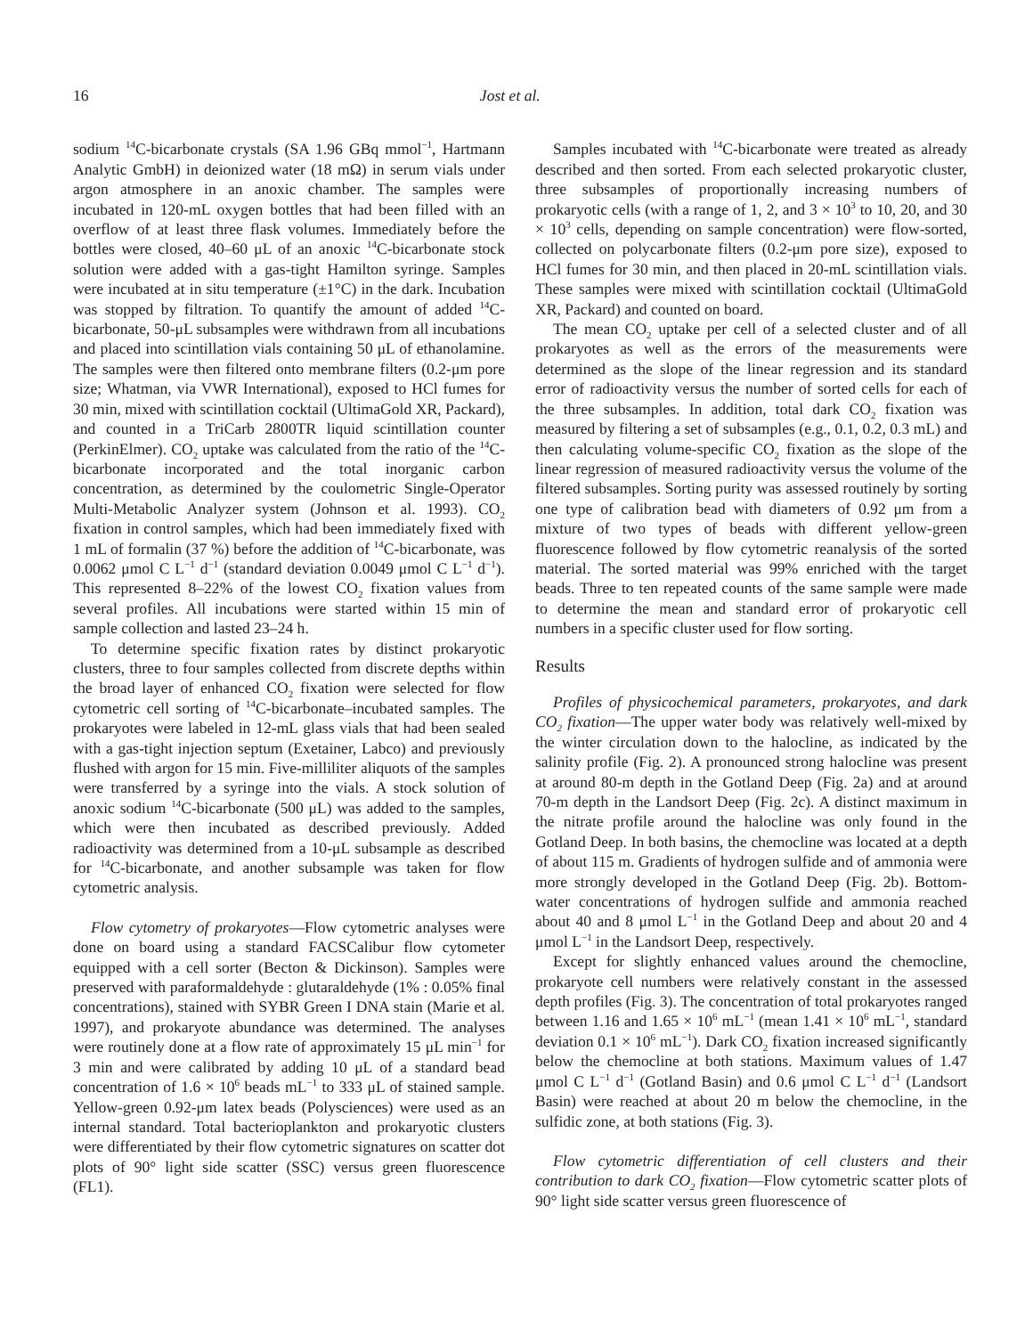16 Jost et al.
sodium <sup>14</sup>C-bicarbonate crystals (SA 1.96 GBq mmol<sup>−1</sup>, Hartmann Analytic GmbH) in deionized water (18 mΩ) in serum vials under argon atmosphere in an anoxic chamber. The samples were incubated in 120-mL oxygen bottles that had been filled with an overflow of at least three flask volumes. Immediately before the bottles were closed, 40–60 μL of an anoxic <sup>14</sup>C-bicarbonate stock solution were added with a gas-tight Hamilton syringe. Samples were incubated at in situ temperature (±1°C) in the dark. Incubation was stopped by filtration. To quantify the amount of added <sup>14</sup>C-bicarbonate, 50-μL subsamples were withdrawn from all incubations and placed into scintillation vials containing 50 μL of ethanolamine. The samples were then filtered onto membrane filters (0.2-μm pore size; Whatman, via VWR International), exposed to HCl fumes for 30 min, mixed with scintillation cocktail (UltimaGold XR, Packard), and counted in a TriCarb 2800TR liquid scintillation counter (PerkinElmer). CO<sub>2</sub> uptake was calculated from the ratio of the <sup>14</sup>C-bicarbonate incorporated and the total inorganic carbon concentration, as determined by the coulometric Single-Operator Multi-Metabolic Analyzer system (Johnson et al. 1993). CO<sub>2</sub> fixation in control samples, which had been immediately fixed with 1 mL of formalin (37 %) before the addition of <sup>14</sup>C-bicarbonate, was 0.0062 μmol C L<sup>−1</sup> d<sup>−1</sup> (standard deviation 0.0049 μmol C L<sup>−1</sup> d<sup>−1</sup>). This represented 8–22% of the lowest CO<sub>2</sub> fixation values from several profiles. All incubations were started within 15 min of sample collection and lasted 23–24 h.
To determine specific fixation rates by distinct prokaryotic clusters, three to four samples collected from discrete depths within the broad layer of enhanced CO<sub>2</sub> fixation were selected for flow cytometric cell sorting of <sup>14</sup>C-bicarbonate–incubated samples. The prokaryotes were labeled in 12-mL glass vials that had been sealed with a gas-tight injection septum (Exetainer, Labco) and previously flushed with argon for 15 min. Five-milliliter aliquots of the samples were transferred by a syringe into the vials. A stock solution of anoxic sodium <sup>14</sup>C-bicarbonate (500 μL) was added to the samples, which were then incubated as described previously. Added radioactivity was determined from a 10-μL subsample as described for <sup>14</sup>C-bicarbonate, and another subsample was taken for flow cytometric analysis.
Flow cytometry of prokaryotes—Flow cytometric analyses were done on board using a standard FACSCalibur flow cytometer equipped with a cell sorter (Becton & Dickinson). Samples were preserved with paraformaldehyde : glutaraldehyde (1% : 0.05% final concentrations), stained with SYBR Green I DNA stain (Marie et al. 1997), and prokaryote abundance was determined. The analyses were routinely done at a flow rate of approximately 15 μL min<sup>−1</sup> for 3 min and were calibrated by adding 10 μL of a standard bead concentration of 1.6 × 10<sup>6</sup> beads mL<sup>−1</sup> to 333 μL of stained sample. Yellow-green 0.92-μm latex beads (Polysciences) were used as an internal standard. Total bacterioplankton and prokaryotic clusters were differentiated by their flow cytometric signatures on scatter dot plots of 90° light side scatter (SSC) versus green fluorescence (FL1).
Samples incubated with <sup>14</sup>C-bicarbonate were treated as already described and then sorted. From each selected prokaryotic cluster, three subsamples of proportionally increasing numbers of prokaryotic cells (with a range of 1, 2, and 3 × 10<sup>3</sup> to 10, 20, and 30 × 10<sup>3</sup> cells, depending on sample concentration) were flow-sorted, collected on polycarbonate filters (0.2-μm pore size), exposed to HCl fumes for 30 min, and then placed in 20-mL scintillation vials. These samples were mixed with scintillation cocktail (UltimaGold XR, Packard) and counted on board.
The mean CO<sub>2</sub> uptake per cell of a selected cluster and of all prokaryotes as well as the errors of the measurements were determined as the slope of the linear regression and its standard error of radioactivity versus the number of sorted cells for each of the three subsamples. In addition, total dark CO<sub>2</sub> fixation was measured by filtering a set of subsamples (e.g., 0.1, 0.2, 0.3 mL) and then calculating volume-specific CO<sub>2</sub> fixation as the slope of the linear regression of measured radioactivity versus the volume of the filtered subsamples. Sorting purity was assessed routinely by sorting one type of calibration bead with diameters of 0.92 μm from a mixture of two types of beads with different yellow-green fluorescence followed by flow cytometric reanalysis of the sorted material. The sorted material was 99% enriched with the target beads. Three to ten repeated counts of the same sample were made to determine the mean and standard error of prokaryotic cell numbers in a specific cluster used for flow sorting.
Results
Profiles of physicochemical parameters, prokaryotes, and dark CO<sub>2</sub> fixation—The upper water body was relatively well-mixed by the winter circulation down to the halocline, as indicated by the salinity profile (Fig. 2). A pronounced strong halocline was present at around 80-m depth in the Gotland Deep (Fig. 2a) and at around 70-m depth in the Landsort Deep (Fig. 2c). A distinct maximum in the nitrate profile around the halocline was only found in the Gotland Deep. In both basins, the chemocline was located at a depth of about 115 m. Gradients of hydrogen sulfide and of ammonia were more strongly developed in the Gotland Deep (Fig. 2b). Bottom-water concentrations of hydrogen sulfide and ammonia reached about 40 and 8 μmol L<sup>−1</sup> in the Gotland Deep and about 20 and 4 μmol L<sup>−1</sup> in the Landsort Deep, respectively.
Except for slightly enhanced values around the chemocline, prokaryote cell numbers were relatively constant in the assessed depth profiles (Fig. 3). The concentration of total prokaryotes ranged between 1.16 and 1.65 × 10<sup>6</sup> mL<sup>−1</sup> (mean 1.41 × 10<sup>6</sup> mL<sup>−1</sup>, standard deviation 0.1 × 10<sup>6</sup> mL<sup>−1</sup>). Dark CO<sub>2</sub> fixation increased significantly below the chemocline at both stations. Maximum values of 1.47 μmol C L<sup>−1</sup> d<sup>−1</sup> (Gotland Basin) and 0.6 μmol C L<sup>−1</sup> d<sup>−1</sup> (Landsort Basin) were reached at about 20 m below the chemocline, in the sulfidic zone, at both stations (Fig. 3).
Flow cytometric differentiation of cell clusters and their contribution to dark CO<sub>2</sub> fixation—Flow cytometric scatter plots of 90° light side scatter versus green fluorescence of